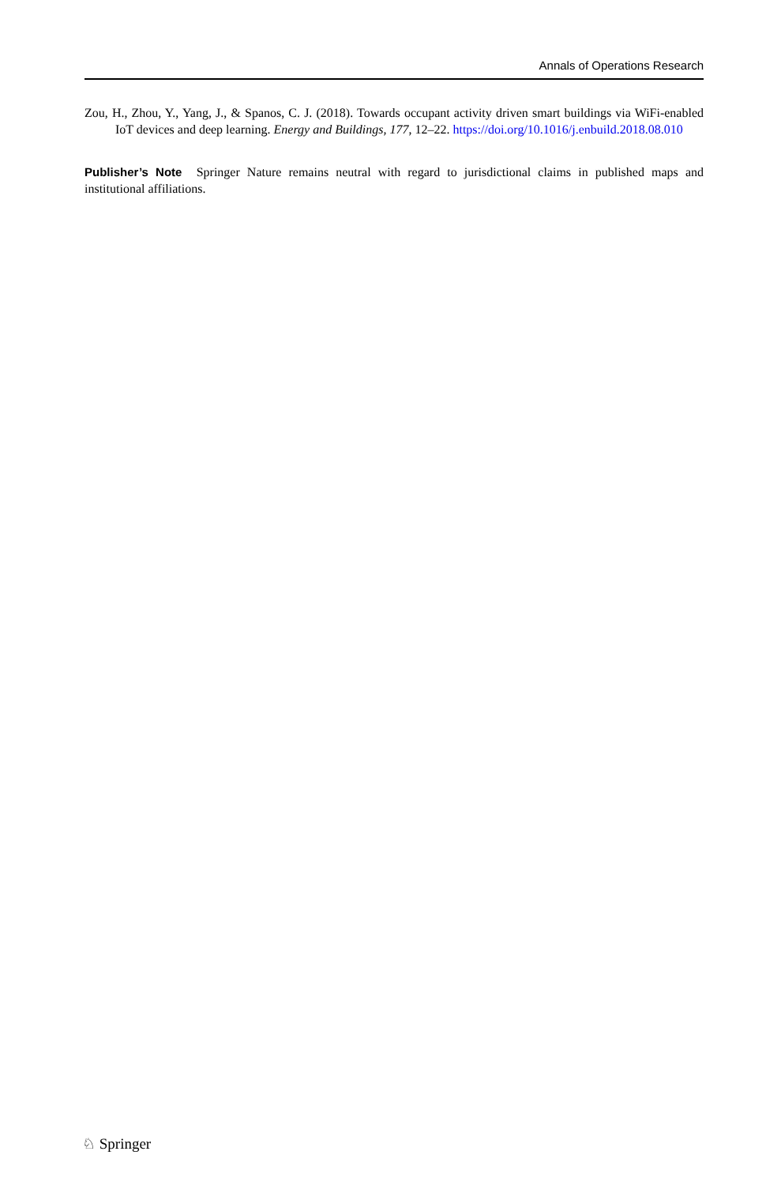Annals of Operations Research
Zou, H., Zhou, Y., Yang, J., & Spanos, C. J. (2018). Towards occupant activity driven smart buildings via WiFi-enabled IoT devices and deep learning. Energy and Buildings, 177, 12–22. https://doi.org/10.1016/j.enbuild.2018.08.010
Publisher’s Note Springer Nature remains neutral with regard to jurisdictional claims in published maps and institutional affiliations.
♘ Springer